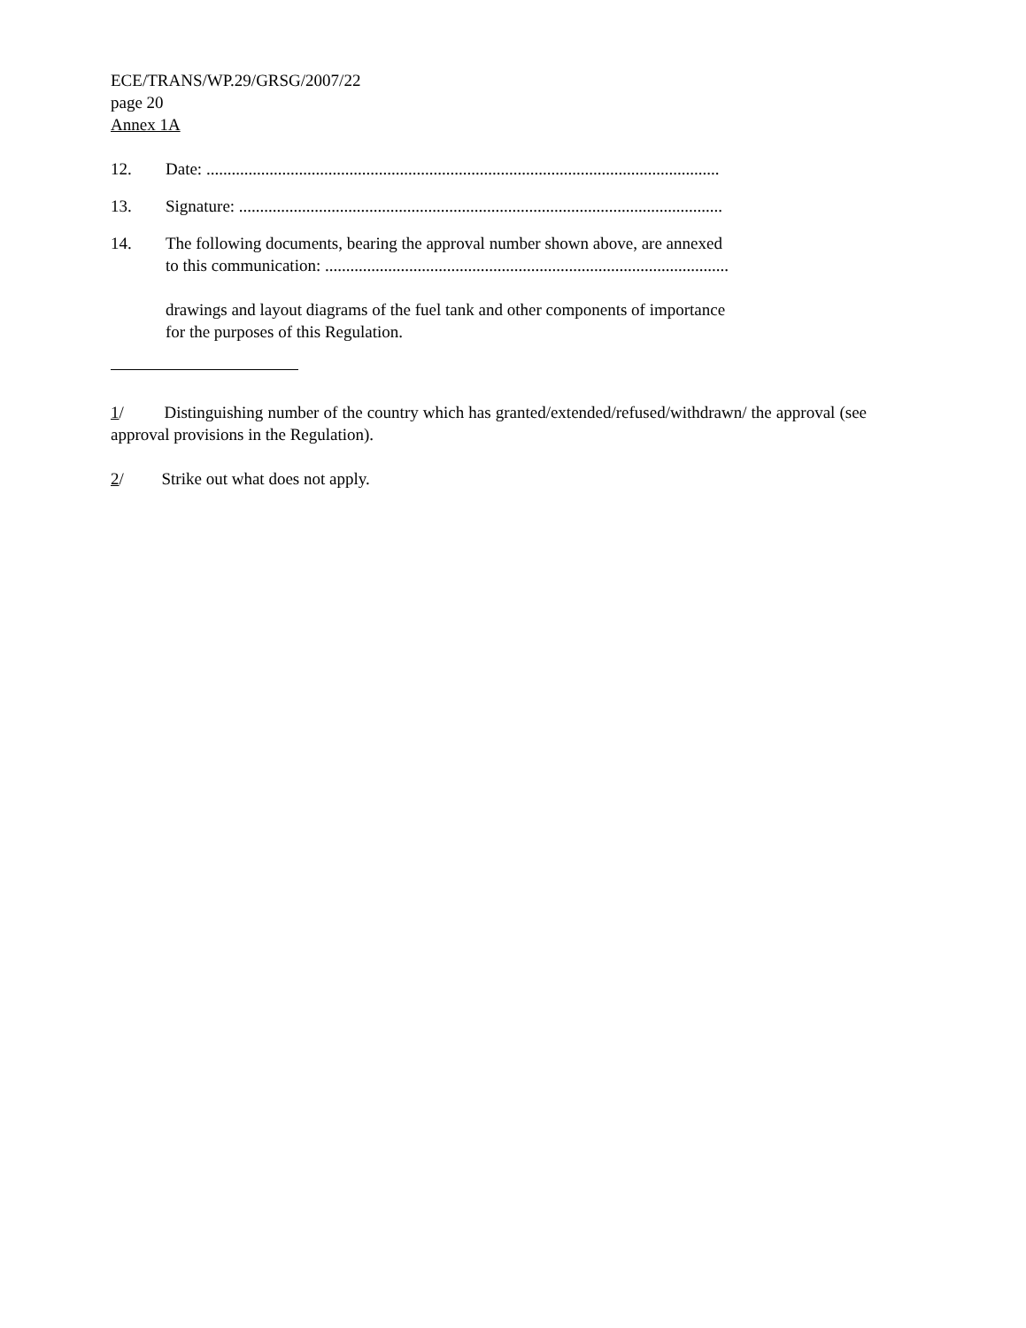ECE/TRANS/WP.29/GRSG/2007/22
page 20
Annex 1A
12. Date: ..........................................................................................................................
13. Signature: ...................................................................................................................
14. The following documents, bearing the approval number shown above, are annexed
to this communication: ................................................................................................
drawings and layout diagrams of the fuel tank and other components of importance
for the purposes of this Regulation.
1/ Distinguishing number of the country which has granted/extended/refused/withdrawn/ the approval (see approval provisions in the Regulation).
2/ Strike out what does not apply.